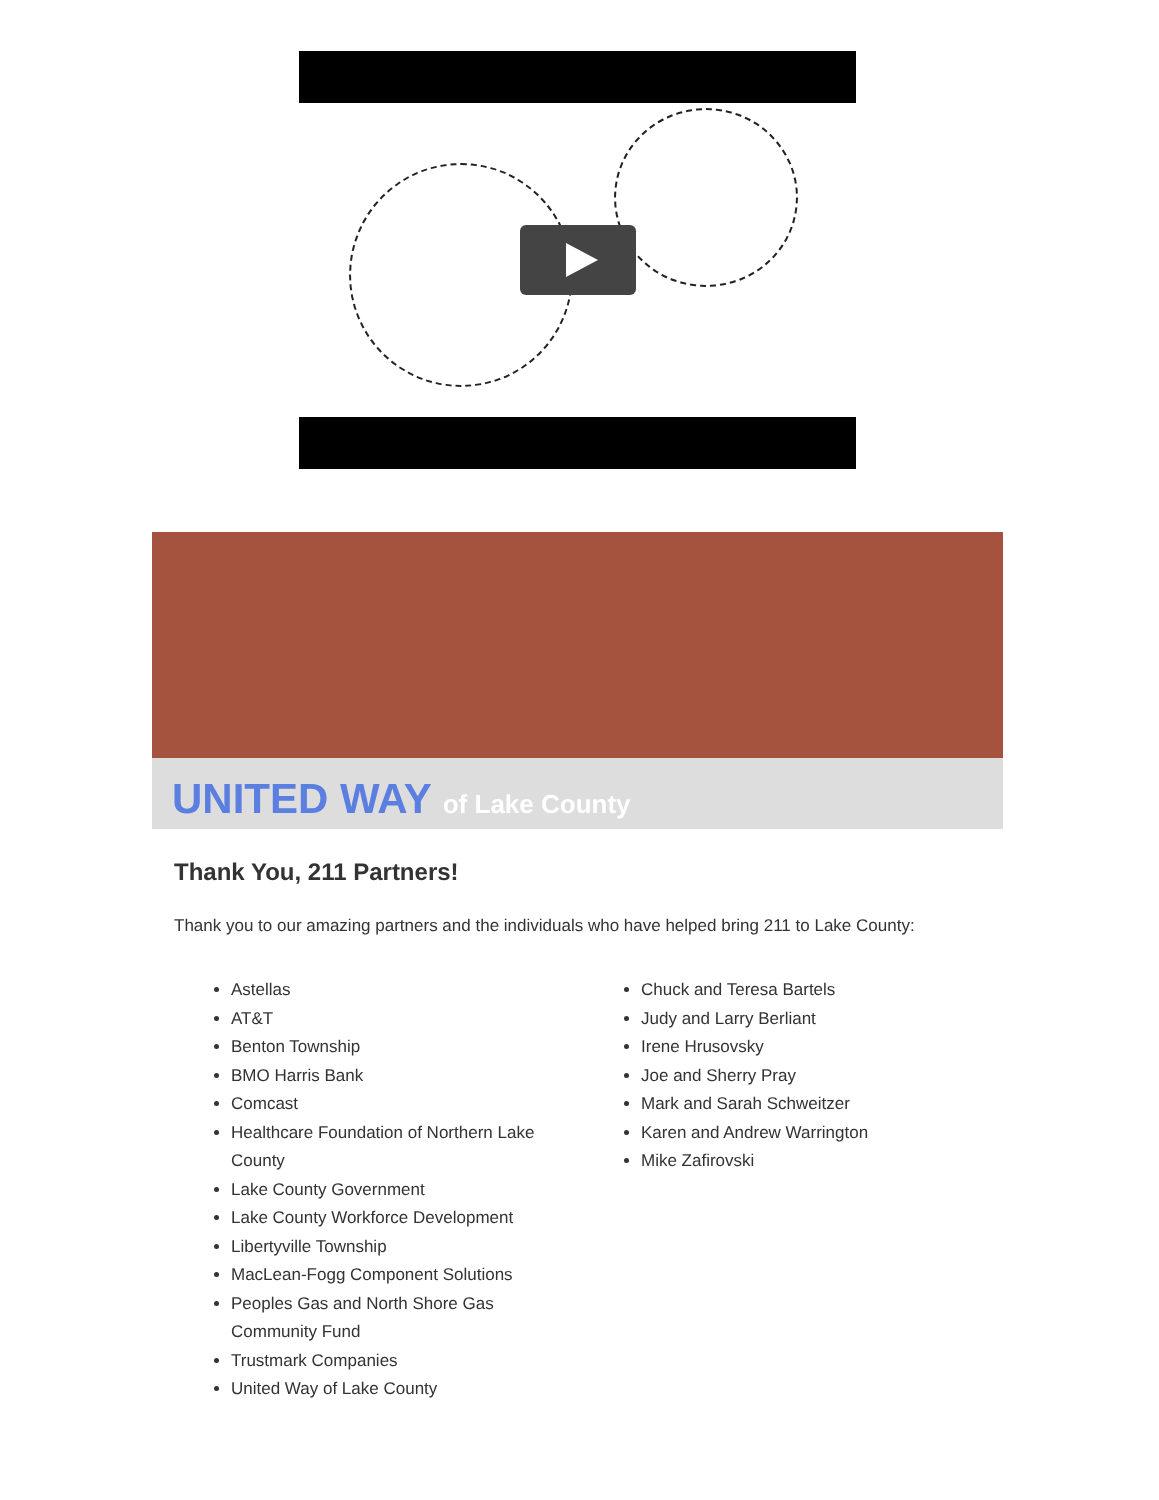UNITED WAY of Lake County
Thank You, 211 Partners!
Thank you to our amazing partners and the individuals who have helped bring 211 to Lake County:
Astellas
AT&T
Benton Township
BMO Harris Bank
Comcast
Healthcare Foundation of Northern Lake County
Lake County Government
Lake County Workforce Development
Libertyville Township
MacLean-Fogg Component Solutions
Peoples Gas and North Shore Gas Community Fund
Trustmark Companies
United Way of Lake County
Chuck and Teresa Bartels
Judy and Larry Berliant
Irene Hrusovsky
Joe and Sherry Pray
Mark and Sarah Schweitzer
Karen and Andrew Warrington
Mike Zafirovski